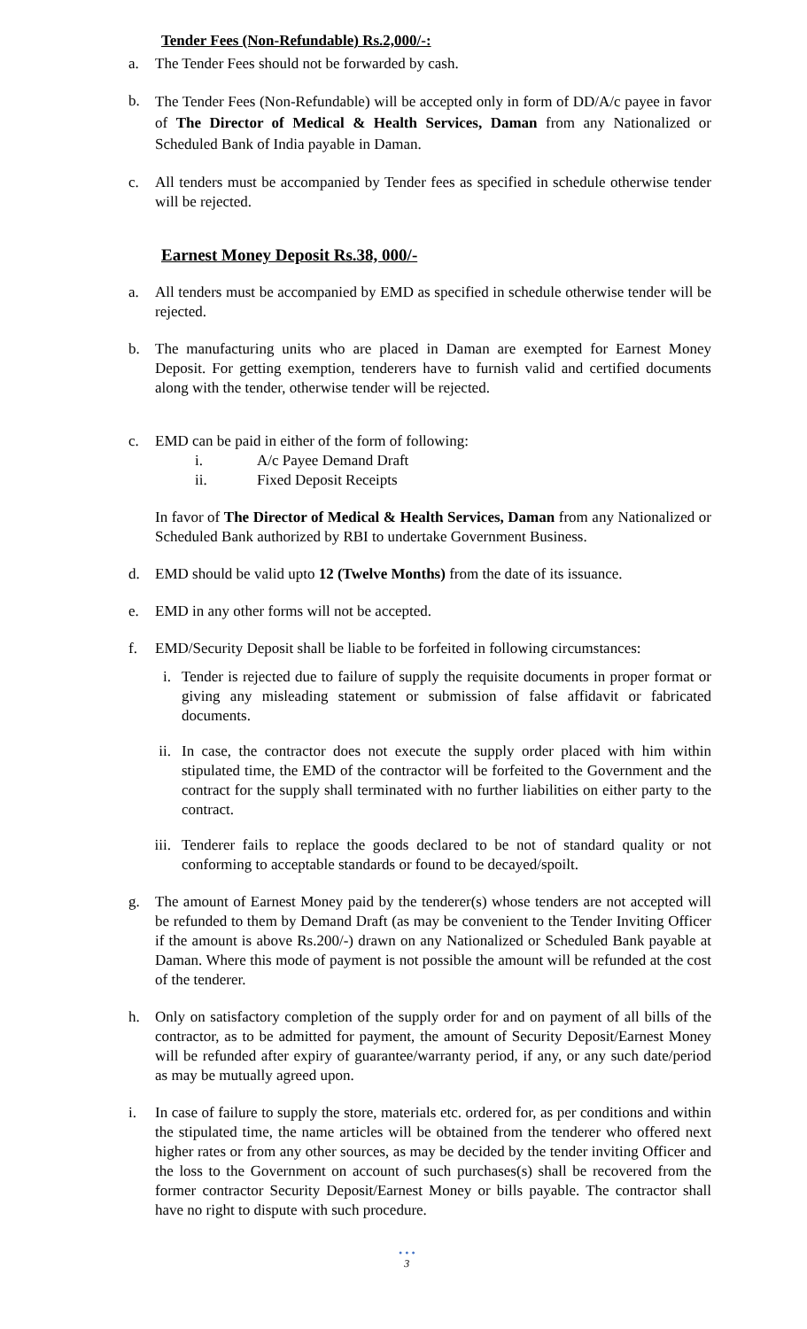Tender Fees (Non-Refundable) Rs.2,000/-:
a. The Tender Fees should not be forwarded by cash.
b.
The Tender Fees (Non-Refundable) will be accepted only in form of DD/A/c payee in favor of The Director of Medical & Health Services, Daman from any Nationalized or Scheduled Bank of India payable in Daman.
c. All tenders must be accompanied by Tender fees as specified in schedule otherwise tender will be rejected.
Earnest Money Deposit Rs.38, 000/-
a. All tenders must be accompanied by EMD as specified in schedule otherwise tender will be rejected.
b. The manufacturing units who are placed in Daman are exempted for Earnest Money Deposit. For getting exemption, tenderers have to furnish valid and certified documents along with the tender, otherwise tender will be rejected.
c. EMD can be paid in either of the form of following:
i. A/c Payee Demand Draft
ii. Fixed Deposit Receipts
In favor of The Director of Medical & Health Services, Daman from any Nationalized or Scheduled Bank authorized by RBI to undertake Government Business.
d. EMD should be valid upto 12 (Twelve Months) from the date of its issuance.
e. EMD in any other forms will not be accepted.
f. EMD/Security Deposit shall be liable to be forfeited in following circumstances:
i. Tender is rejected due to failure of supply the requisite documents in proper format or giving any misleading statement or submission of false affidavit or fabricated documents.
ii. In case, the contractor does not execute the supply order placed with him within stipulated time, the EMD of the contractor will be forfeited to the Government and the contract for the supply shall terminated with no further liabilities on either party to the contract.
iii. Tenderer fails to replace the goods declared to be not of standard quality or not conforming to acceptable standards or found to be decayed/spoilt.
g. The amount of Earnest Money paid by the tenderer(s) whose tenders are not accepted will be refunded to them by Demand Draft (as may be convenient to the Tender Inviting Officer if the amount is above Rs.200/-) drawn on any Nationalized or Scheduled Bank payable at Daman. Where this mode of payment is not possible the amount will be refunded at the cost of the tenderer.
h. Only on satisfactory completion of the supply order for and on payment of all bills of the contractor, as to be admitted for payment, the amount of Security Deposit/Earnest Money will be refunded after expiry of guarantee/warranty period, if any, or any such date/period as may be mutually agreed upon.
i. In case of failure to supply the store, materials etc. ordered for, as per conditions and within the stipulated time, the name articles will be obtained from the tenderer who offered next higher rates or from any other sources, as may be decided by the tender inviting Officer and the loss to the Government on account of such purchases(s) shall be recovered from the former contractor Security Deposit/Earnest Money or bills payable. The contractor shall have no right to dispute with such procedure.
• • •
3